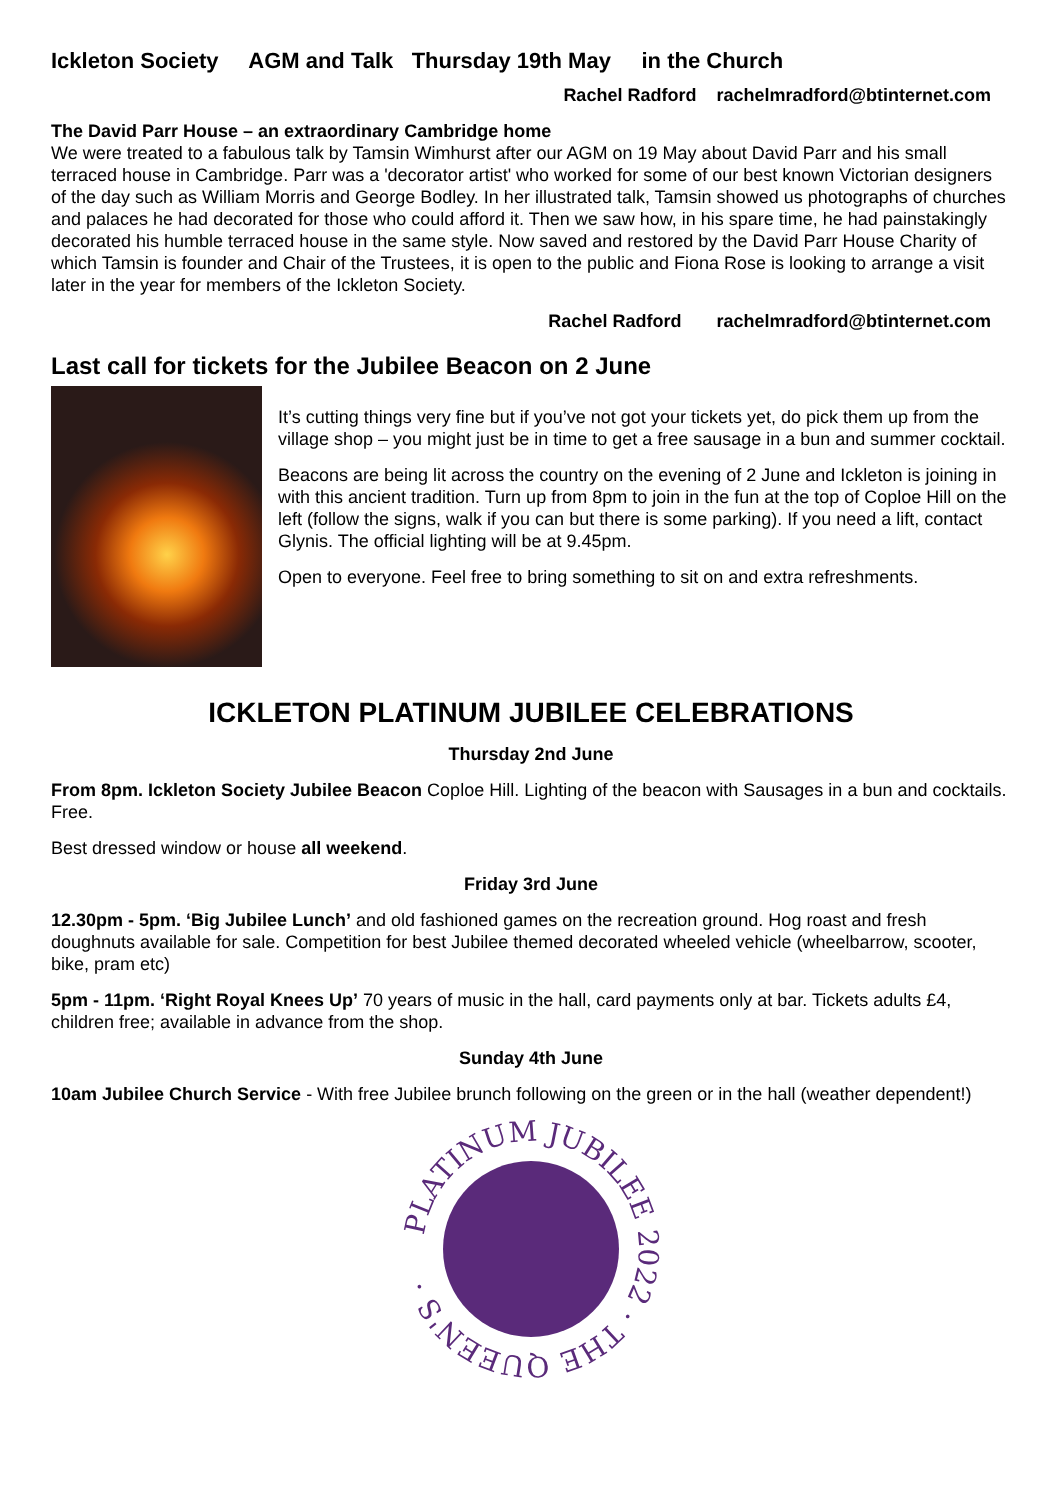Ickleton Society AGM and Talk Thursday 19th May in the Church
Rachel Radford rachelmradford@btinternet.com
The David Parr House – an extraordinary Cambridge home
We were treated to a fabulous talk by Tamsin Wimhurst after our AGM on 19 May about David Parr and his small terraced house in Cambridge. Parr was a 'decorator artist' who worked for some of our best known Victorian designers of the day such as William Morris and George Bodley. In her illustrated talk, Tamsin showed us photographs of churches and palaces he had decorated for those who could afford it. Then we saw how, in his spare time, he had painstakingly decorated his humble terraced house in the same style. Now saved and restored by the David Parr House Charity of which Tamsin is founder and Chair of the Trustees, it is open to the public and Fiona Rose is looking to arrange a visit later in the year for members of the Ickleton Society.
Rachel Radford rachelmradford@btinternet.com
Last call for tickets for the Jubilee Beacon on 2 June
It’s cutting things very fine but if you’ve not got your tickets yet, do pick them up from the village shop – you might just be in time to get a free sausage in a bun and summer cocktail.
Beacons are being lit across the country on the evening of 2 June and Ickleton is joining in with this ancient tradition. Turn up from 8pm to join in the fun at the top of Coploe Hill on the left (follow the signs, walk if you can but there is some parking). If you need a lift, contact Glynis. The official lighting will be at 9.45pm.
Open to everyone. Feel free to bring something to sit on and extra refreshments.
ICKLETON PLATINUM JUBILEE CELEBRATIONS
Thursday 2nd June
From 8pm. Ickleton Society Jubilee Beacon Coploe Hill. Lighting of the beacon with Sausages in a bun and cocktails. Free.
Best dressed window or house all weekend.
Friday 3rd June
12.30pm - 5pm. ‘Big Jubilee Lunch’ and old fashioned games on the recreation ground. Hog roast and fresh doughnuts available for sale. Competition for best Jubilee themed decorated wheeled vehicle (wheelbarrow, scooter, bike, pram etc)
5pm - 11pm. ‘Right Royal Knees Up’ 70 years of music in the hall, card payments only at bar. Tickets adults £4, children free; available in advance from the shop.
Sunday 4th June
10am Jubilee Church Service - With free Jubilee brunch following on the green or in the hall (weather dependent!)
PLATINUM JUBILEE 2022 · THE QUEEN'S ·